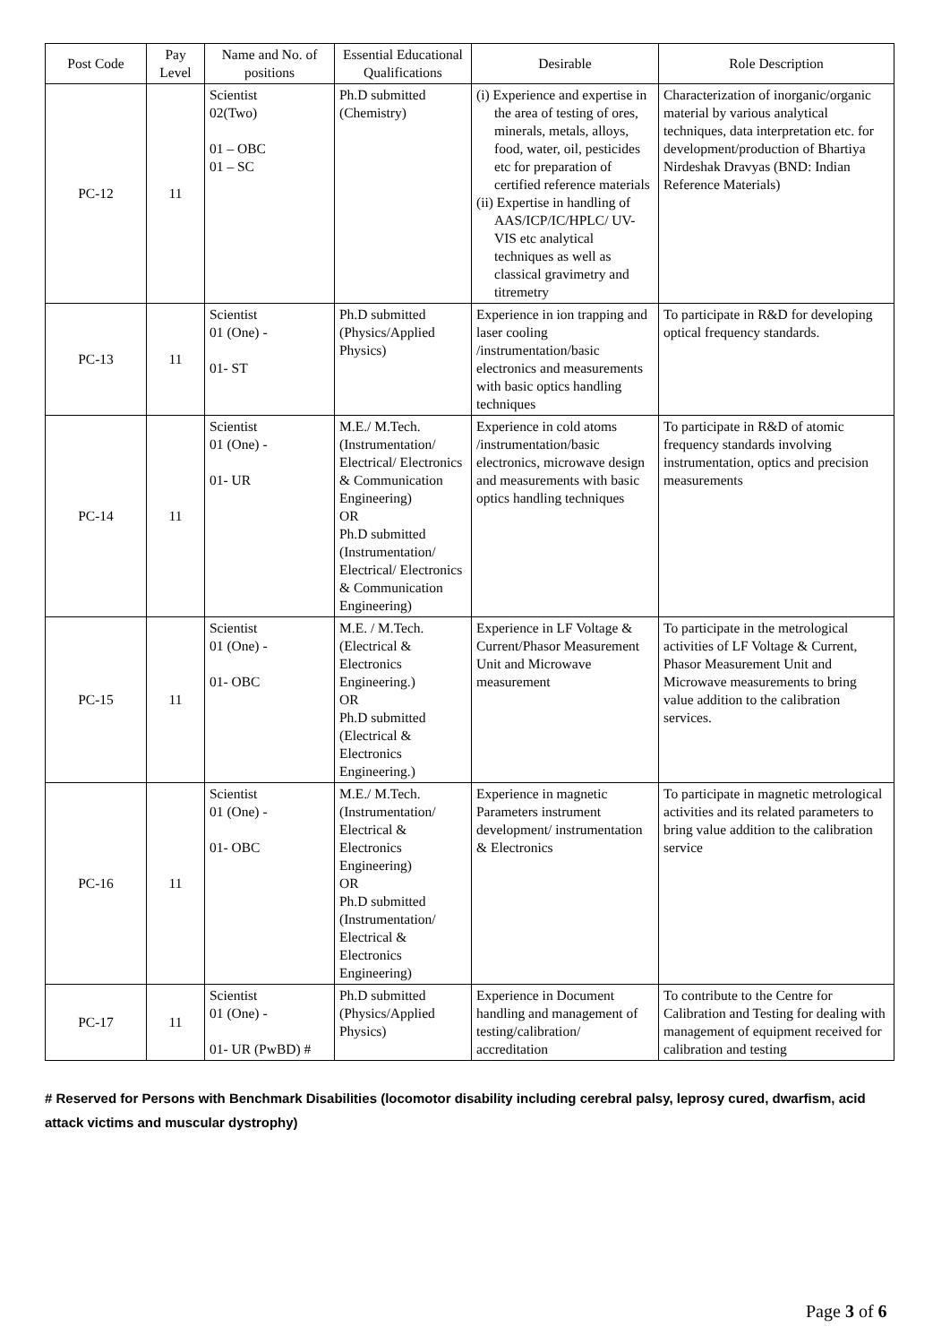| Post Code | Pay Level | Name and No. of positions | Essential Educational Qualifications | Desirable | Role Description |
| --- | --- | --- | --- | --- | --- |
| PC-12 | 11 | Scientist 02(Two) 01 – OBC 01 – SC | Ph.D submitted (Chemistry) | (i) Experience and expertise in the area of testing of ores, minerals, metals, alloys, food, water, oil, pesticides etc for preparation of certified reference materials (ii) Expertise in handling of AAS/ICP/IC/HPLC/ UV-VIS etc analytical techniques as well as classical gravimetry and titremetry | Characterization of inorganic/organic material by various analytical techniques, data interpretation etc. for development/production of Bhartiya Nirdeshak Dravyas (BND: Indian Reference Materials) |
| PC-13 | 11 | Scientist 01 (One) - 01- ST | Ph.D submitted (Physics/Applied Physics) | Experience in ion trapping and laser cooling /instrumentation/basic electronics and measurements with basic optics handling techniques | To participate in R&D for developing optical frequency standards. |
| PC-14 | 11 | Scientist 01 (One) - 01- UR | M.E./ M.Tech. (Instrumentation/ Electrical/ Electronics & Communication Engineering) OR Ph.D submitted (Instrumentation/ Electrical/ Electronics & Communication Engineering) | Experience in cold atoms /instrumentation/basic electronics, microwave design and measurements with basic optics handling techniques | To participate in R&D of atomic frequency standards involving instrumentation, optics and precision measurements |
| PC-15 | 11 | Scientist 01 (One) - 01- OBC | M.E. / M.Tech. (Electrical & Electronics Engineering.) OR Ph.D submitted (Electrical & Electronics Engineering.) | Experience in LF Voltage & Current/Phasor Measurement Unit and Microwave measurement | To participate in the metrological activities of LF Voltage & Current, Phasor Measurement Unit and Microwave measurements to bring value addition to the calibration services. |
| PC-16 | 11 | Scientist 01 (One) - 01- OBC | M.E./ M.Tech. (Instrumentation/ Electrical & Electronics Engineering) OR Ph.D submitted (Instrumentation/ Electrical & Electronics Engineering) | Experience in magnetic Parameters instrument development/ instrumentation & Electronics | To participate in magnetic metrological activities and its related parameters to bring value addition to the calibration service |
| PC-17 | 11 | Scientist 01 (One) - 01- UR (PwBD) # | Ph.D submitted (Physics/Applied Physics) | Experience in Document handling and management of testing/calibration/ accreditation | To contribute to the Centre for Calibration and Testing for dealing with management of equipment received for calibration and testing |
# Reserved for Persons with Benchmark Disabilities (locomotor disability including cerebral palsy, leprosy cured, dwarfism, acid attack victims and muscular dystrophy)
Page 3 of 6